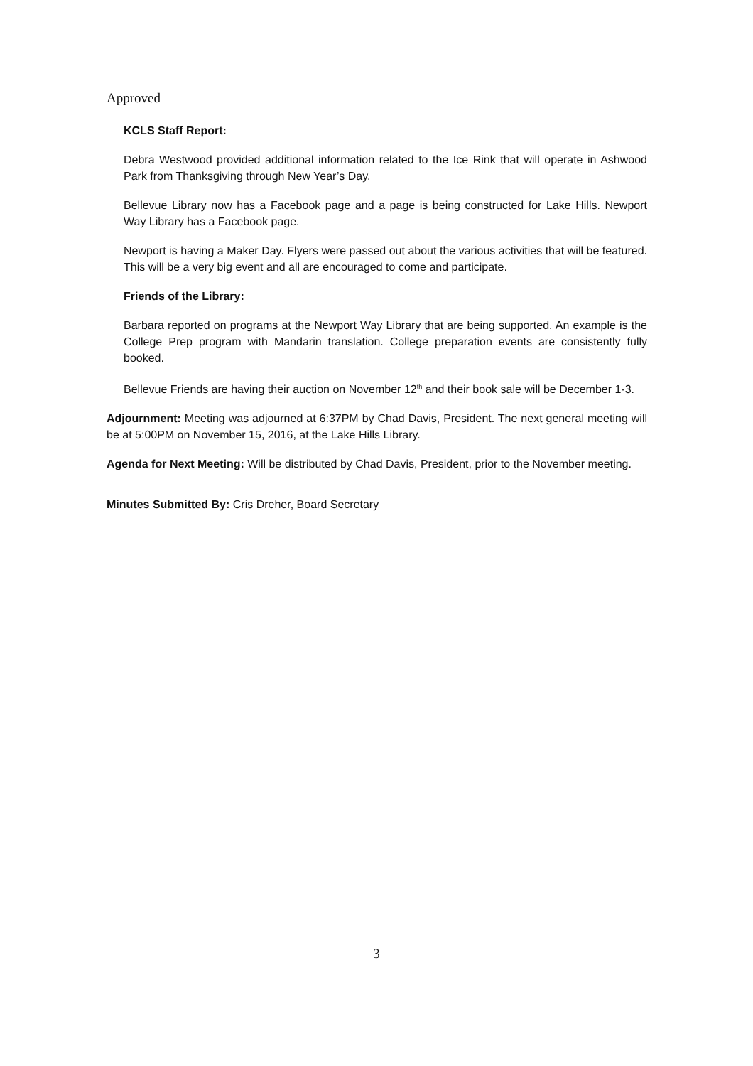Approved
KCLS Staff Report:
Debra Westwood provided additional information related to the Ice Rink that will operate in Ashwood Park from Thanksgiving through New Year’s Day.
Bellevue Library now has a Facebook page and a page is being constructed for Lake Hills. Newport Way Library has a Facebook page.
Newport is having a Maker Day. Flyers were passed out about the various activities that will be featured. This will be a very big event and all are encouraged to come and participate.
Friends of the Library:
Barbara reported on programs at the Newport Way Library that are being supported. An example is the College Prep program with Mandarin translation. College preparation events are consistently fully booked.
Bellevue Friends are having their auction on November 12<sup>th</sup> and their book sale will be December 1-3.
Adjournment: Meeting was adjourned at 6:37PM by Chad Davis, President. The next general meeting will be at 5:00PM on November 15, 2016, at the Lake Hills Library.
Agenda for Next Meeting: Will be distributed by Chad Davis, President, prior to the November meeting.
Minutes Submitted By: Cris Dreher, Board Secretary
3